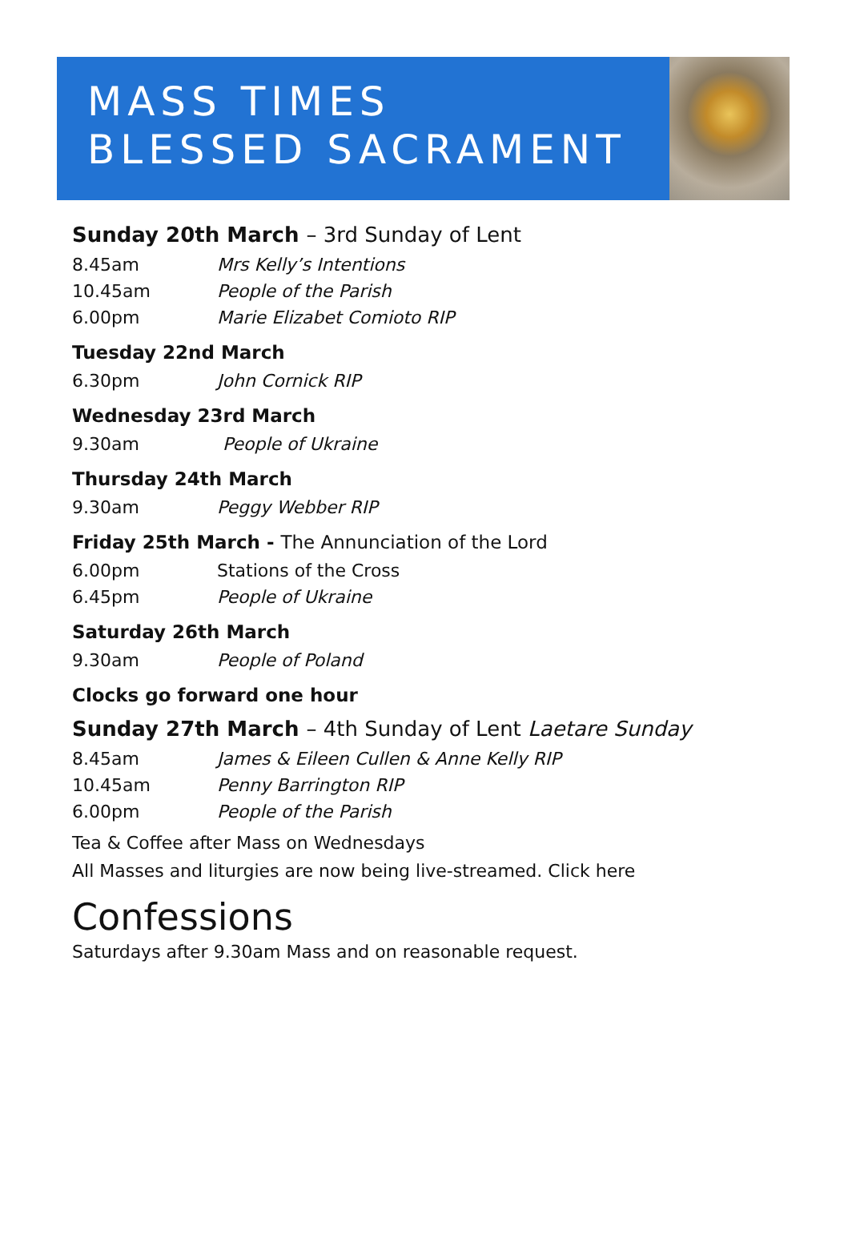MASS TIMES
BLESSED SACRAMENT
Sunday 20th March – 3rd Sunday of Lent
8.45am Mrs Kelly’s Intentions
10.45am People of the Parish
6.00pm Marie Elizabet Comioto RIP
Tuesday 22nd March
6.30pm John Cornick RIP
Wednesday 23rd March
9.30am People of Ukraine
Thursday 24th March
9.30am Peggy Webber RIP
Friday 25th March - The Annunciation of the Lord
6.00pm Stations of the Cross
6.45pm People of Ukraine
Saturday 26th March
9.30am People of Poland
Clocks go forward one hour
Sunday 27th March – 4th Sunday of Lent Laetare Sunday
8.45am James & Eileen Cullen & Anne Kelly RIP
10.45am Penny Barrington RIP
6.00pm People of the Parish
Tea & Coffee after Mass on Wednesdays
All Masses and liturgies are now being live-streamed. Click here
Confessions
Saturdays after 9.30am Mass and on reasonable request.